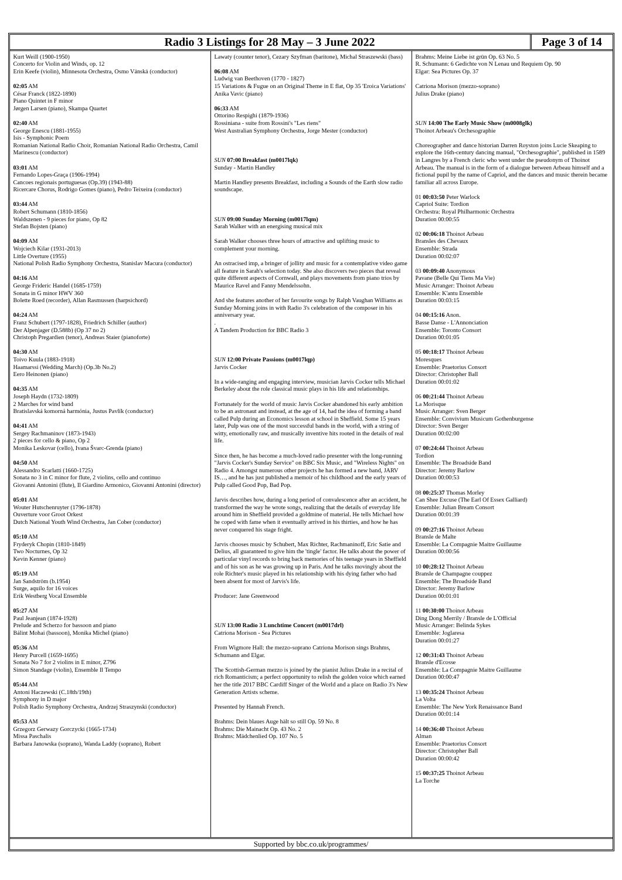Radio 3 Listings for 28 May – 3 June 2022
Page 3 of 14
Kurt Weill (1900-1950)
Concerto for Violin and Winds, op. 12
Erin Keefe (violin), Minnesota Orchestra, Osmo Vänskä (conductor)
02:05 AM
César Franck (1822-1890)
Piano Quintet in F minor
Jørgen Larsen (piano), Skampa Quartet
02:40 AM
George Enescu (1881-1955)
Isis - Symphonic Poem
Romanian National Radio Choir, Romanian National Radio Orchestra, Camil Marinescu (conductor)
03:01 AM
Fernando Lopes-Graça (1906-1994)
Cancoes regionais portuguesas (Op.39) (1943-88)
Ricercare Chorus, Rodrigo Gomes (piano), Pedro Teixeira (conductor)
03:44 AM
Robert Schumann (1810-1856)
Waldszenen - 9 pieces for piano, Op 82
Stefan Bojsten (piano)
04:09 AM
Wojciech Kilar (1931-2013)
Little Overture (1955)
National Polish Radio Symphony Orchestra, Stanislav Macura (conductor)
04:16 AM
George Frideric Handel (1685-1759)
Sonata in G minor HWV 360
Bolette Roed (recorder), Allan Rasmussen (harpsichord)
04:24 AM
Franz Schubert (1797-1828), Friedrich Schiller (author)
Der Alpenjager (D.588b) (Op 37 no 2)
Christoph Pregardien (tenor), Andreas Staier (pianoforte)
04:30 AM
Toivo Kuula (1883-1918)
Haamarssi (Wedding March) (Op.3b No.2)
Eero Heinonen (piano)
04:35 AM
Joseph Haydn (1732-1809)
2 Marches for wind band
Bratislavská komorná harmónia, Justus Pavlík (conductor)
04:41 AM
Sergey Rachmaninov (1873-1943)
2 pieces for cello & piano, Op 2
Monika Leskovar (cello), Ivana Švarc-Grenda (piano)
04:50 AM
Alessandro Scarlatti (1660-1725)
Sonata no 3 in C minor for flute, 2 violins, cello and continuo
Giovanni Antonini (flute), Il Giardino Armonico, Giovanni Antonini (director)
05:01 AM
Wouter Hutschenruyter (1796-1878)
Ouverture voor Groot Orkest
Dutch National Youth Wind Orchestra, Jan Cober (conductor)
05:10 AM
Fryderyk Chopin (1810-1849)
Two Nocturnes, Op 32
Kevin Kenner (piano)
05:19 AM
Jan Sandström (b.1954)
Surge, aquilo for 16 voices
Erik Westberg Vocal Ensemble
05:27 AM
Paul Jeanjean (1874-1928)
Prelude and Scherzo for bassoon and piano
Bálint Mohai (bassoon), Monika Michel (piano)
05:36 AM
Henry Purcell (1659-1695)
Sonata No 7 for 2 violins in E minor, Z796
Simon Standage (violin), Ensemble Il Tempo
05:44 AM
Antoni Haczewski (C.18th/19th)
Symphony in D major
Polish Radio Symphony Orchestra, Andrzej Straszynski (conductor)
05:53 AM
Grzegorz Gerwazy Gorczycki (1665-1734)
Missa Paschalis
Barbara Janowska (soprano), Wanda Laddy (soprano), Robert
Lawaty (counter tenor), Cezary Szyfman (baritone), Michal Straszewski (bass)
06:08 AM
Ludwig van Beethoven (1770 - 1827)
15 Variations & Fugue on an Original Theme in E flat, Op 35 'Eroica Variations'
Anika Vavic (piano)
06:33 AM
Ottorino Respighi (1879-1936)
Rossiniana - suite from Rossini's "Les riens"
West Australian Symphony Orchestra, Jorge Mester (conductor)
SUN 07:00 Breakfast (m0017lqk)
Sunday - Martin Handley
Martin Handley presents Breakfast, including a Sounds of the Earth slow radio soundscape.
SUN 09:00 Sunday Morning (m0017lqm)
Sarah Walker with an energising musical mix
Sarah Walker chooses three hours of attractive and uplifting music to complement your morning.
An ostracised imp, a bringer of jollity and music for a contemplative video game all feature in Sarah's selection today. She also discovers two pieces that reveal quite different aspects of Cornwall, and plays movements from piano trios by Maurice Ravel and Fanny Mendelssohn.
And she features another of her favourite songs by Ralph Vaughan Williams as Sunday Morning joins in with Radio 3's celebration of the composer in his anniversary year.
.
A Tandem Production for BBC Radio 3
SUN 12:00 Private Passions (m0017lqp)
Jarvis Cocker
In a wide-ranging and engaging interview, musician Jarvis Cocker tells Michael Berkeley about the role classical music plays in his life and relationships.
Fortunately for the world of music Jarvis Cocker abandoned his early ambition to be an astronaut and instead, at the age of 14, had the idea of forming a band called Pulp during an Economics lesson at school in Sheffield. Some 15 years later, Pulp was one of the most successful bands in the world, with a string of witty, emotionally raw, and musically inventive hits rooted in the details of real life.
Since then, he has become a much-loved radio presenter with the long-running "Jarvis Cocker's Sunday Service" on BBC Six Music, and "Wireless Nights" on Radio 4. Amongst numerous other projects he has formed a new band, JARV IS…, and he has just published a memoir of his childhood and the early years of Pulp called Good Pop, Bad Pop.
Jarvis describes how, during a long period of convalescence after an accident, he transformed the way he wrote songs, realizing that the details of everyday life around him in Sheffield provided a goldmine of material. He tells Michael how he coped with fame when it eventually arrived in his thirties, and how he has never conquered his stage fright.
Jarvis chooses music by Schubert, Max Richter, Rachmaninoff, Eric Satie and Delius, all guaranteed to give him the 'tingle' factor. He talks about the power of particular vinyl records to bring back memories of his teenage years in Sheffield and of his son as he was growing up in Paris. And he talks movingly about the role Richter's music played in his relationship with his dying father who had been absent for most of Jarvis's life.
Producer: Jane Greenwood
SUN 13:00 Radio 3 Lunchtime Concert (m0017drl)
Catriona Morison - Sea Pictures
From Wigmore Hall: the mezzo-soprano Catriona Morison sings Brahms, Schumann and Elgar.
The Scottish-German mezzo is joined by the pianist Julius Drake in a recital of rich Romanticism; a perfect opportunity to relish the golden voice which earned her the title 2017 BBC Cardiff Singer of the World and a place on Radio 3's New Generation Artists scheme.
Presented by Hannah French.
Brahms: Dein blaues Auge hält so still Op. 59 No. 8
Brahms: Die Mainacht Op. 43 No. 2
Brahms: Mädchenlied Op. 107 No. 5
Brahms: Meine Liebe ist grün Op. 63 No. 5
R. Schumann: 6 Gedichte von N Lenau und Requiem Op. 90
Elgar: Sea Pictures Op. 37
Catriona Morison (mezzo-soprano)
Julius Drake (piano)
SUN 14:00 The Early Music Show (m0008glk)
Thoinot Arbeau's Orchesographie
Choreographer and dance historian Darren Royston joins Lucie Skeaping to explore the 16th-century dancing manual, "Orchesographie", published in 1589 in Langres by a French cleric who went under the pseudonym of Thoinot Arbeau. The manual is in the form of a dialogue between Arbeau himself and a fictional pupil by the name of Capriol, and the dances and music therein became familiar all across Europe.
01 00:03:50 Peter Warlock
Capriol Suite: Tordion
Orchestra: Royal Philharmonic Orchestra
Duration 00:00:55
02 00:06:18 Thoinot Arbeau
Bransles des Chevaux
Ensemble: Strada
Duration 00:02:07
03 00:09:40 Anonymous
Pavane (Belle Qui Tiens Ma Vie)
Music Arranger: Thoinot Arbeau
Ensemble: K'antu Ensemble
Duration 00:03:15
04 00:15:16 Anon.
Basse Danse - L'Annonciation
Ensemble: Toronto Consort
Duration 00:01:05
05 00:18:17 Thoinot Arbeau
Moresques
Ensemble: Praetorius Consort
Director: Christopher Ball
Duration 00:01:02
06 00:21:44 Thoinot Arbeau
La Morisque
Music Arranger: Sven Berger
Ensemble: Convivium Musicum Gothenburgense
Director: Sven Berger
Duration 00:02:00
07 00:24:44 Thoinot Arbeau
Tordion
Ensemble: The Broadside Band
Director: Jeremy Barlow
Duration 00:00:53
08 00:25:37 Thomas Morley
Can Shee Excuse (The Earl Of Essex Galliard)
Ensemble: Julian Bream Consort
Duration 00:01:39
09 00:27:16 Thoinot Arbeau
Bransle de Malte
Ensemble: La Compagnie Maitre Guillaume
Duration 00:00:56
10 00:28:12 Thoinot Arbeau
Bransle de Champagne couppez
Ensemble: The Broadside Band
Director: Jeremy Barlow
Duration 00:01:01
11 00:30:00 Thoinot Arbeau
Ding Dong Merrily / Bransle de L'Official
Music Arranger: Belinda Sykes
Ensemble: Joglaresa
Duration 00:01:27
12 00:31:43 Thoinot Arbeau
Bransle d'Ecosse
Ensemble: La Compagnie Maitre Guillaume
Duration 00:00:47
13 00:35:24 Thoinot Arbeau
La Volta
Ensemble: The New York Renaissance Band
Duration 00:01:14
14 00:36:40 Thoinot Arbeau
Alman
Ensemble: Praetorius Consort
Director: Christopher Ball
Duration 00:00:42
15 00:37:25 Thoinot Arbeau
La Torche
Supported by bbc.co.uk/programmes/